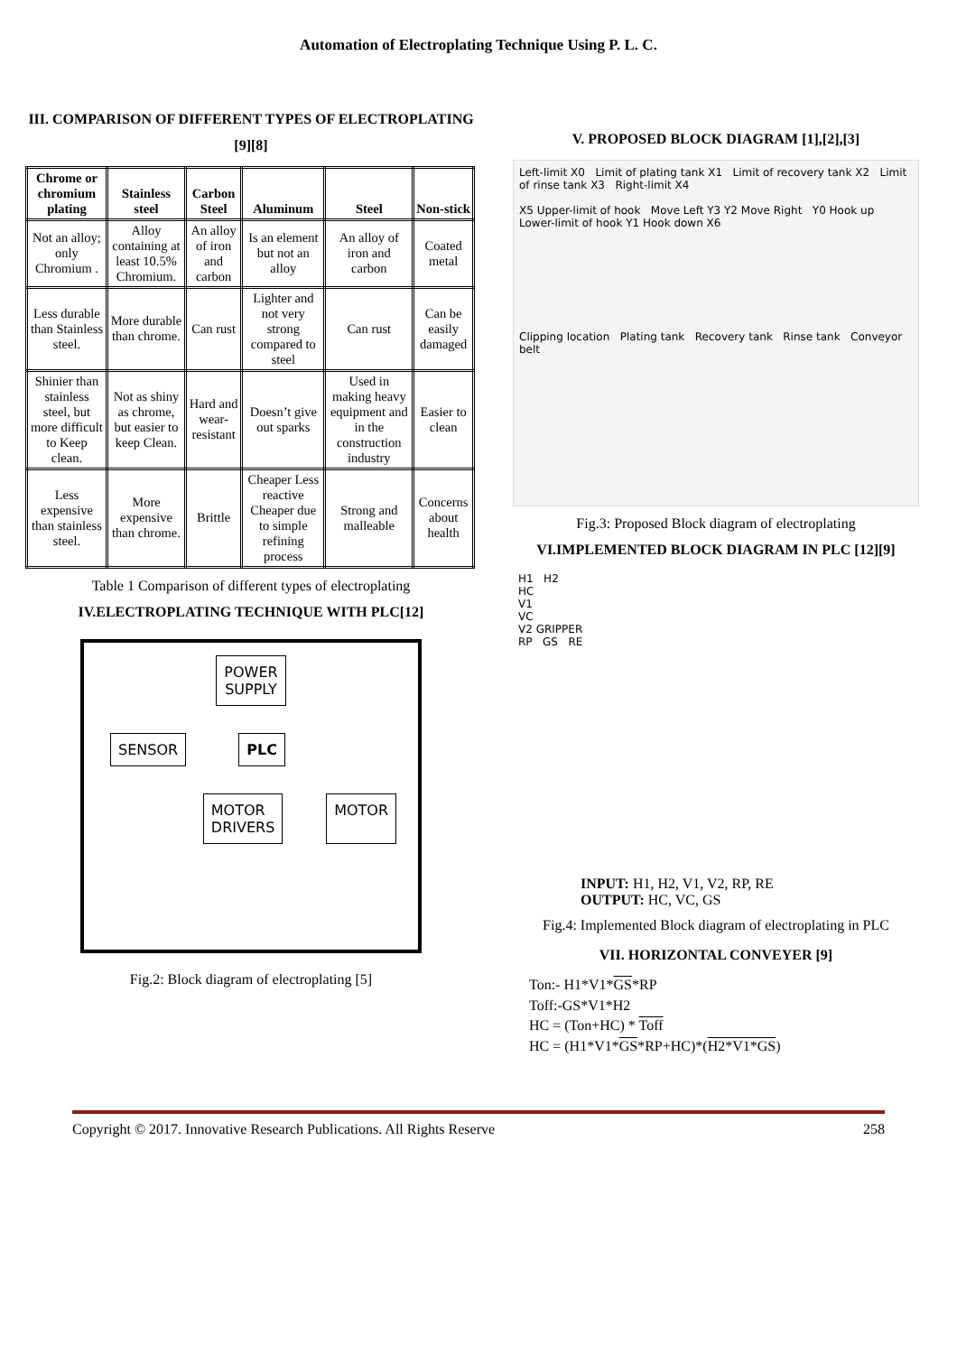Automation of Electroplating Technique Using P. L. C.
III. COMPARISON OF DIFFERENT TYPES OF ELECTROPLATING [9][8]
| Chrome or chromium plating | Stainless steel | Carbon Steel | Aluminum | Steel | Non-stick |
| --- | --- | --- | --- | --- | --- |
| Not an alloy; only Chromium . | Alloy containing at least 10.5% Chromium. | An alloy of iron and carbon | Is an element but not an alloy | An alloy of iron and carbon | Coated metal |
| Less durable than Stainless steel. | More durable than chrome. | Can rust | Lighter and not very strong compared to steel | Can rust | Can be easily damaged |
| Shinier than stainless steel, but more difficult to Keep clean. | Not as shiny as chrome, but easier to keep Clean. | Hard and wear-resistant | Doesn’t give out sparks | Used in making heavy equipment and in the construction industry | Easier to clean |
| Less expensive than stainless steel. | More expensive than chrome. | Brittle | Cheaper Less reactive Cheaper due to simple refining process | Strong and malleable | Concerns about health |
Table 1 Comparison of different types of electroplating
IV.ELECTROPLATING TECHNIQUE WITH PLC[12]
POWER
SUPPLY
SENSOR PLC
MOTOR
DRIVERS MOTOR
Fig.2: Block diagram of electroplating [5]
V. PROPOSED BLOCK DIAGRAM [1],[2],[3]
Left-limit X0 Limit of plating tank X1 Limit of recovery tank X2 Limit of rinse tank X3 Right-limit X4
X5 Upper-limit of hook Move Left Y3 Y2 Move Right Y0 Hook up
Lower-limit of hook Y1 Hook down X6
Clipping location Plating tank Recovery tank Rinse tank Conveyor belt
Fig.3: Proposed Block diagram of electroplating
VI.IMPLEMENTED BLOCK DIAGRAM IN PLC [12][9]
H1 H2
HC
V1
VC
V2 GRIPPER
RP GS RE
INPUT: H1, H2, V1, V2, RP, RE
OUTPUT: HC, VC, GS
Fig.4: Implemented Block diagram of electroplating in PLC
VII. HORIZONTAL CONVEYER [9]
Ton:- H1*V1*GS*RP
Toff:-GS*V1*H2
HC = (Ton+HC) * Toff
HC = (H1*V1*GS*RP+HC)*(H2*V1*GS)
Copyright © 2017. Innovative Research Publications. All Rights Reserve 258